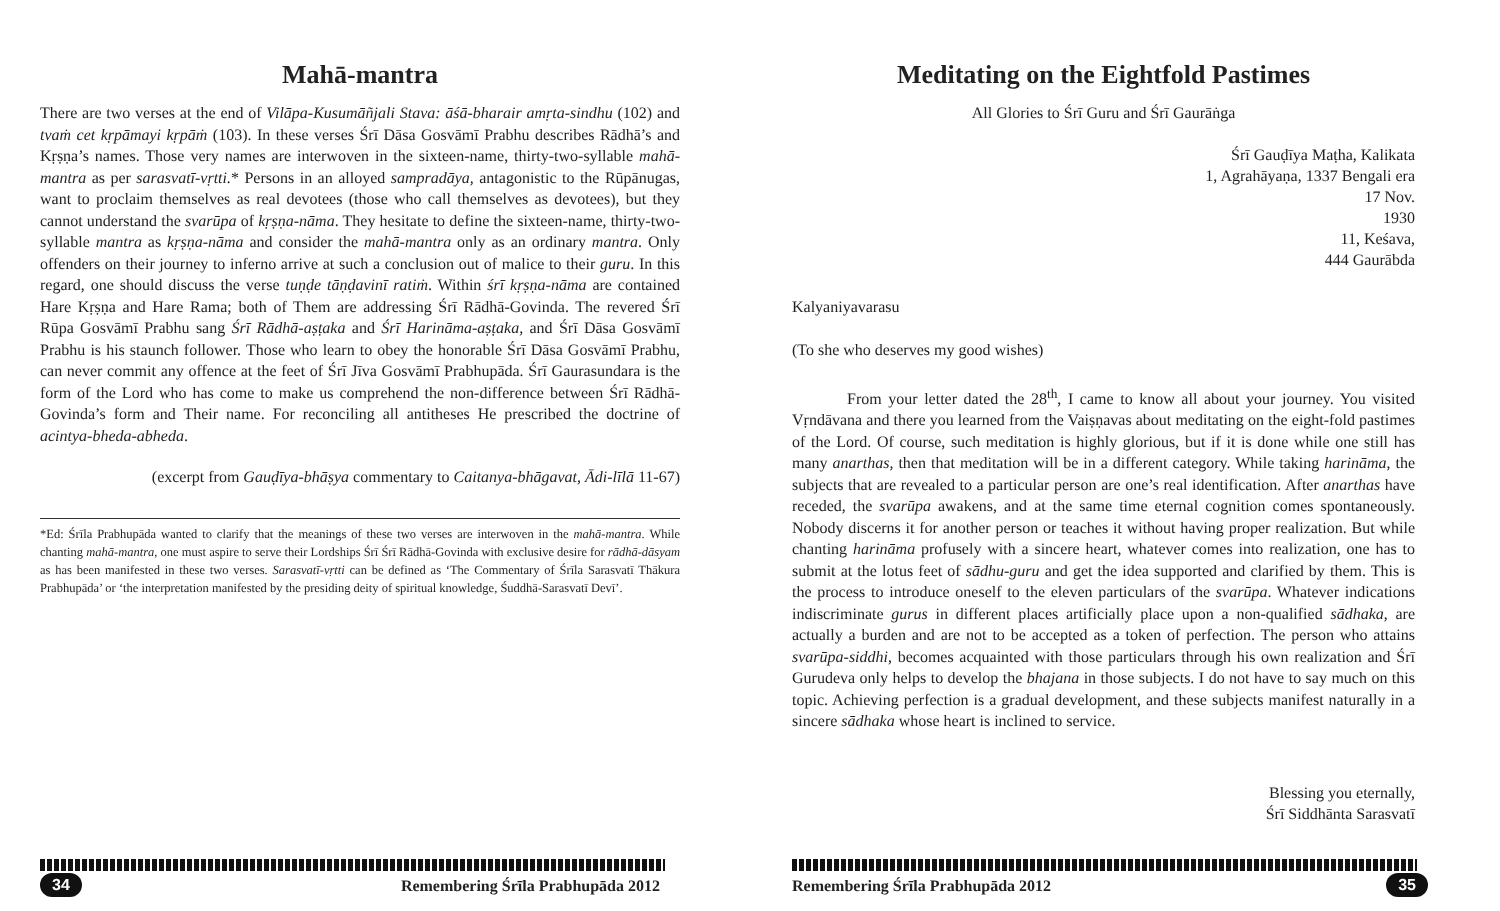Mahā-mantra
There are two verses at the end of Vilāpa-Kusumāñjali Stava: āśā-bharair amṛta-sindhu (102) and tvaṁ cet kṛpāmayi kṛpāṁ (103). In these verses Śrī Dāsa Gosvāmī Prabhu describes Rādhā’s and Kṛṣṇa’s names. Those very names are interwoven in the sixteen-name, thirty-two-syllable mahā-mantra as per sarasvatī-vṛtti.* Persons in an alloyed sampradāya, antagonistic to the Rūpānugas, want to proclaim themselves as real devotees (those who call themselves as devotees), but they cannot understand the svarūpa of kṛṣṇa-nāma. They hesitate to define the sixteen-name, thirty-two-syllable mantra as kṛṣṇa-nāma and consider the mahā-mantra only as an ordinary mantra. Only offenders on their journey to inferno arrive at such a conclusion out of malice to their guru. In this regard, one should discuss the verse tuṇḍe tāṇḍavinī ratiṁ. Within śrī kṛṣṇa-nāma are contained Hare Kṛṣṇa and Hare Rama; both of Them are addressing Śrī Rādhā-Govinda. The revered Śrī Rūpa Gosvāmī Prabhu sang Śrī Rādhā-aṣṭaka and Śrī Harināma-aṣṭaka, and Śrī Dāsa Gosvāmī Prabhu is his staunch follower. Those who learn to obey the honorable Śrī Dāsa Gosvāmī Prabhu, can never commit any offence at the feet of Śrī Jīva Gosvāmī Prabhupāda. Śrī Gaurasundara is the form of the Lord who has come to make us comprehend the non-difference between Śrī Rādhā-Govinda’s form and Their name. For reconciling all antitheses He prescribed the doctrine of acintya-bheda-abheda.
(excerpt from Gauḍīya-bhāṣya commentary to Caitanya-bhāgavat, Ādi-līlā 11-67)
*Ed: Śrīla Prabhupāda wanted to clarify that the meanings of these two verses are interwoven in the mahā-mantra. While chanting mahā-mantra, one must aspire to serve their Lordships Śrī Śrī Rādhā-Govinda with exclusive desire for rādhā-dāsyam as has been manifested in these two verses. Sarasvatī-vṛtti can be defined as ‘The Commentary of Śrīla Sarasvatī Thākura Prabhupāda’ or ‘the interpretation manifested by the presiding deity of spiritual knowledge, Śuddhā-Sarasvatī Devī’.
34
Remembering Śrīla Prabhupāda 2012
Meditating on the Eightfold Pastimes
All Glories to Śrī Guru and Śrī Gaurāṅga
Śrī Gauḍīya Maṭha, Kalikata
1, Agrahāyaṇa, 1337 Bengali era
17 Nov.
1930
11, Keśava,
444 Gaurābda
Kalyaniyavarasu
(To she who deserves my good wishes)
From your letter dated the 28<sup>th</sup>, I came to know all about your journey. You visited Vṛndāvana and there you learned from the Vaiṣṇavas about meditating on the eight-fold pastimes of the Lord. Of course, such meditation is highly glorious, but if it is done while one still has many anarthas, then that meditation will be in a different category. While taking harināma, the subjects that are revealed to a particular person are one’s real identification. After anarthas have receded, the svarūpa awakens, and at the same time eternal cognition comes spontaneously. Nobody discerns it for another person or teaches it without having proper realization. But while chanting harināma profusely with a sincere heart, whatever comes into realization, one has to submit at the lotus feet of sādhu-guru and get the idea supported and clarified by them. This is the process to introduce oneself to the eleven particulars of the svarūpa. Whatever indications indiscriminate gurus in different places artificially place upon a non-qualified sādhaka, are actually a burden and are not to be accepted as a token of perfection. The person who attains svarūpa-siddhi, becomes acquainted with those particulars through his own realization and Śrī Gurudeva only helps to develop the bhajana in those subjects. I do not have to say much on this topic. Achieving perfection is a gradual development, and these subjects manifest naturally in a sincere sādhaka whose heart is inclined to service.
Blessing you eternally,
Śrī Siddhānta Sarasvatī
Remembering Śrīla Prabhupāda 2012
35